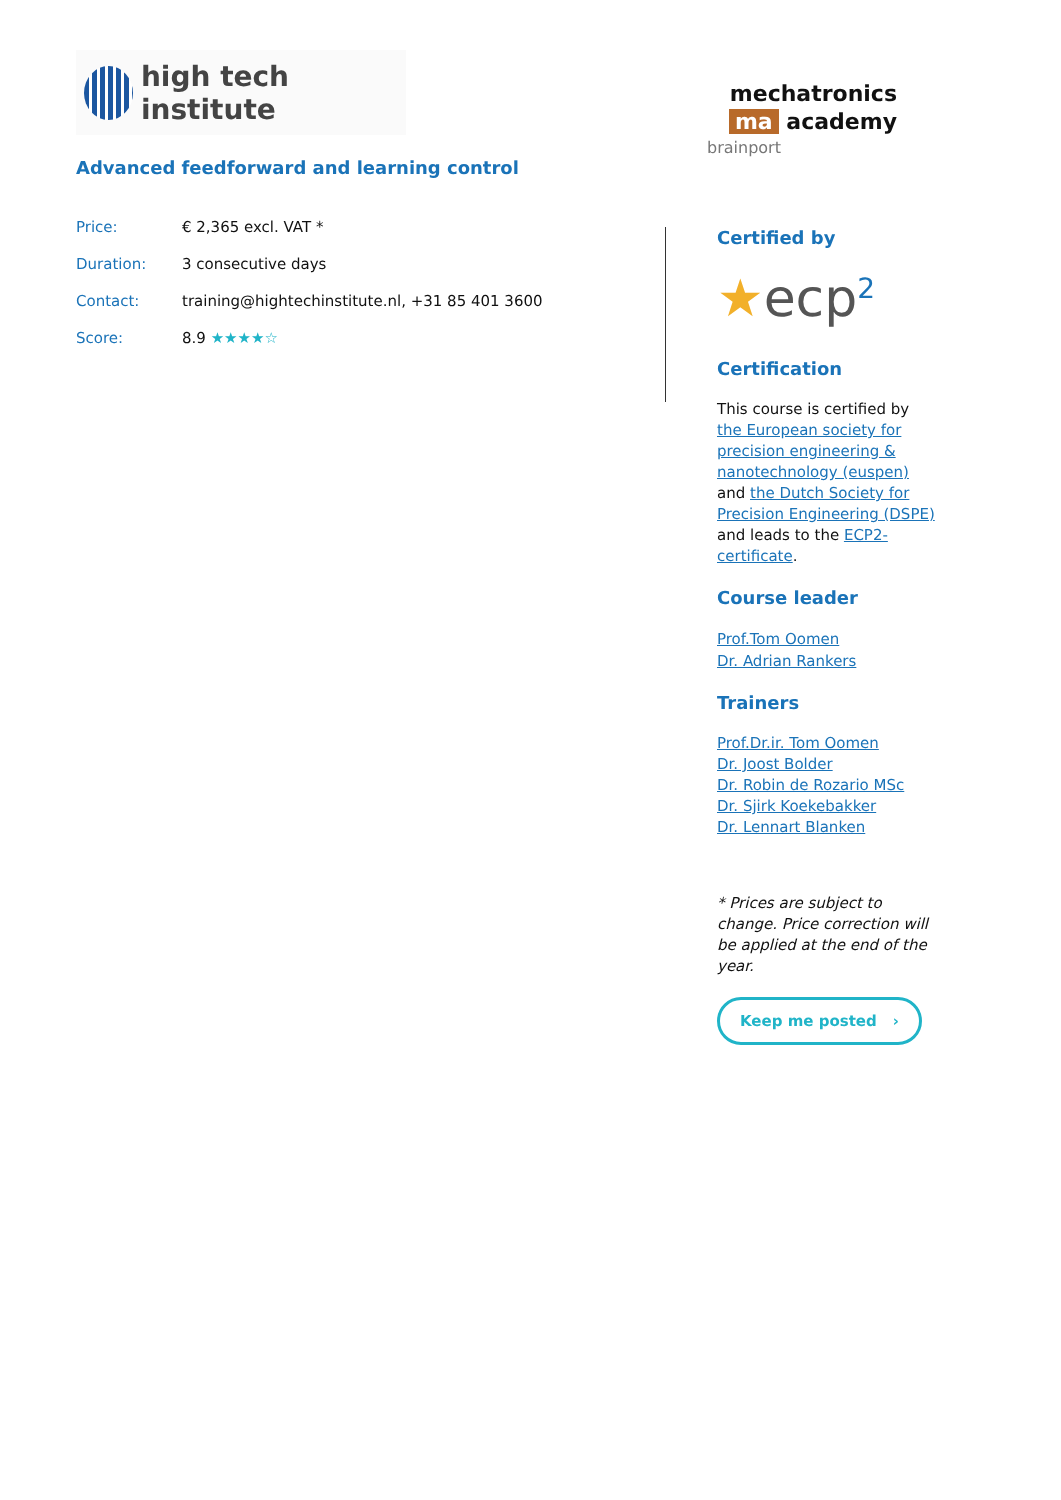high tech institute
Advanced feedforward and learning control
| Price: | € 2,365 excl. VAT * |
| Duration: | 3 consecutive days |
| Contact: | training@hightechinstitute.nl, +31 85 401 3600 |
| Score: | 8.9 ★★★★☆ |
mechatronics
ma academy
brainport
Certified by
★ecp<sup>2</sup>
Certification
This course is certified by the European society for precision engineering & nanotechnology (euspen) and the Dutch Society for Precision Engineering (DSPE) and leads to the ECP2-certificate.
Course leader
Prof.Tom Oomen
Dr. Adrian Rankers
Trainers
Prof.Dr.ir. Tom Oomen
Dr. Joost Bolder
Dr. Robin de Rozario MSc
Dr. Sjirk Koekebakker
Dr. Lennart Blanken
* Prices are subject to change. Price correction will be applied at the end of the year.
Keep me posted ›